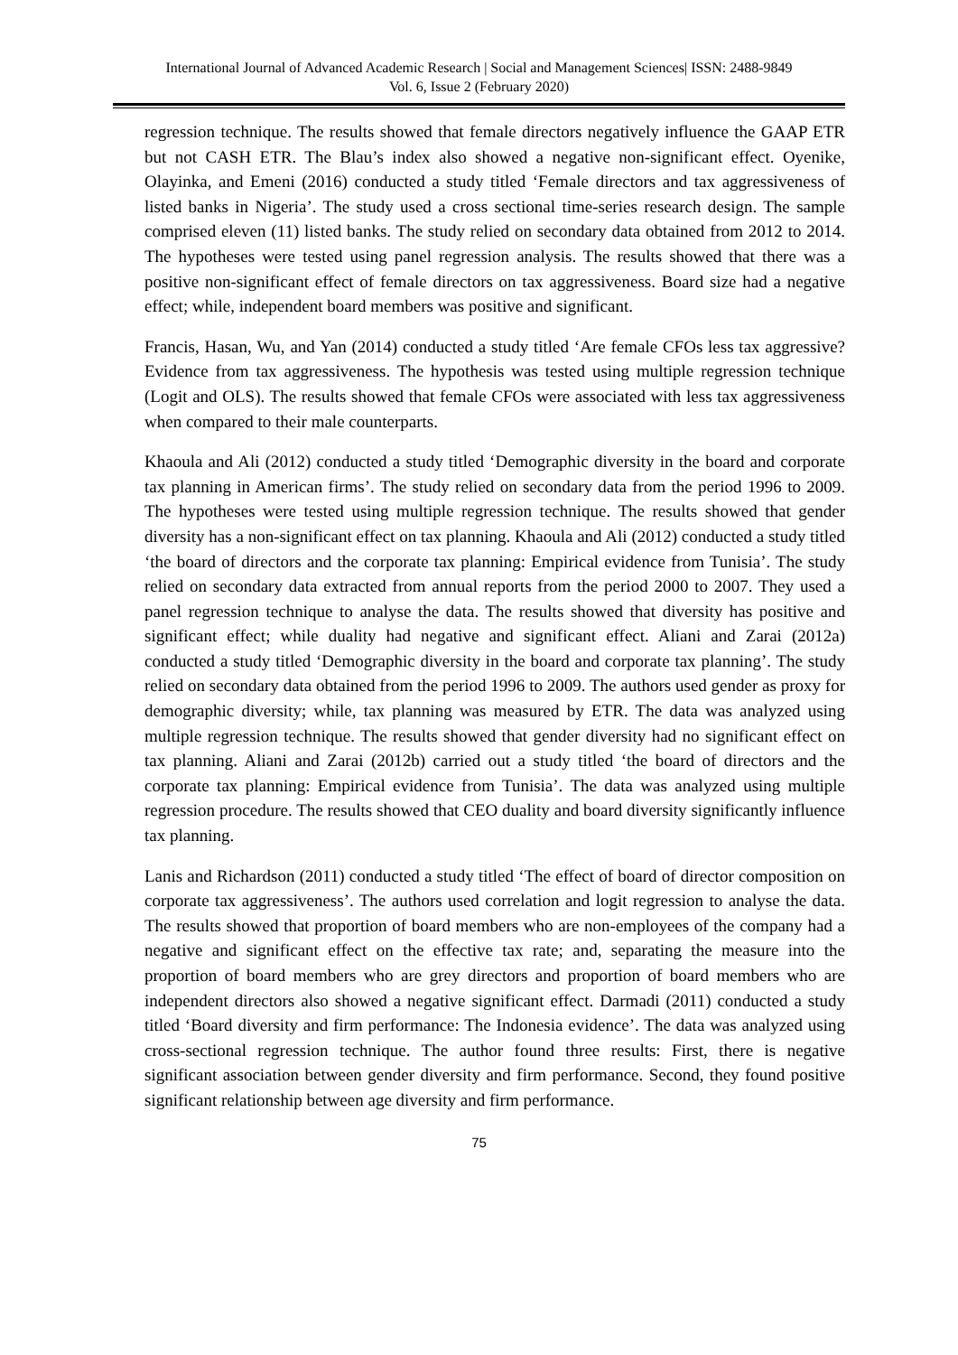International Journal of Advanced Academic Research | Social and Management Sciences| ISSN: 2488-9849
Vol. 6, Issue 2 (February 2020)
regression technique. The results showed that female directors negatively influence the GAAP ETR but not CASH ETR. The Blau’s index also showed a negative non-significant effect. Oyenike, Olayinka, and Emeni (2016) conducted a study titled ‘Female directors and tax aggressiveness of listed banks in Nigeria’. The study used a cross sectional time-series research design. The sample comprised eleven (11) listed banks. The study relied on secondary data obtained from 2012 to 2014. The hypotheses were tested using panel regression analysis. The results showed that there was a positive non-significant effect of female directors on tax aggressiveness. Board size had a negative effect; while, independent board members was positive and significant.
Francis, Hasan, Wu, and Yan (2014) conducted a study titled ‘Are female CFOs less tax aggressive? Evidence from tax aggressiveness. The hypothesis was tested using multiple regression technique (Logit and OLS). The results showed that female CFOs were associated with less tax aggressiveness when compared to their male counterparts.
Khaoula and Ali (2012) conducted a study titled ‘Demographic diversity in the board and corporate tax planning in American firms’. The study relied on secondary data from the period 1996 to 2009. The hypotheses were tested using multiple regression technique. The results showed that gender diversity has a non-significant effect on tax planning. Khaoula and Ali (2012) conducted a study titled ‘the board of directors and the corporate tax planning: Empirical evidence from Tunisia’. The study relied on secondary data extracted from annual reports from the period 2000 to 2007. They used a panel regression technique to analyse the data. The results showed that diversity has positive and significant effect; while duality had negative and significant effect. Aliani and Zarai (2012a) conducted a study titled ‘Demographic diversity in the board and corporate tax planning’. The study relied on secondary data obtained from the period 1996 to 2009. The authors used gender as proxy for demographic diversity; while, tax planning was measured by ETR. The data was analyzed using multiple regression technique. The results showed that gender diversity had no significant effect on tax planning. Aliani and Zarai (2012b) carried out a study titled ‘the board of directors and the corporate tax planning: Empirical evidence from Tunisia’. The data was analyzed using multiple regression procedure. The results showed that CEO duality and board diversity significantly influence tax planning.
Lanis and Richardson (2011) conducted a study titled ‘The effect of board of director composition on corporate tax aggressiveness’. The authors used correlation and logit regression to analyse the data. The results showed that proportion of board members who are non-employees of the company had a negative and significant effect on the effective tax rate; and, separating the measure into the proportion of board members who are grey directors and proportion of board members who are independent directors also showed a negative significant effect. Darmadi (2011) conducted a study titled ‘Board diversity and firm performance: The Indonesia evidence’. The data was analyzed using cross-sectional regression technique. The author found three results: First, there is negative significant association between gender diversity and firm performance. Second, they found positive significant relationship between age diversity and firm performance.
75